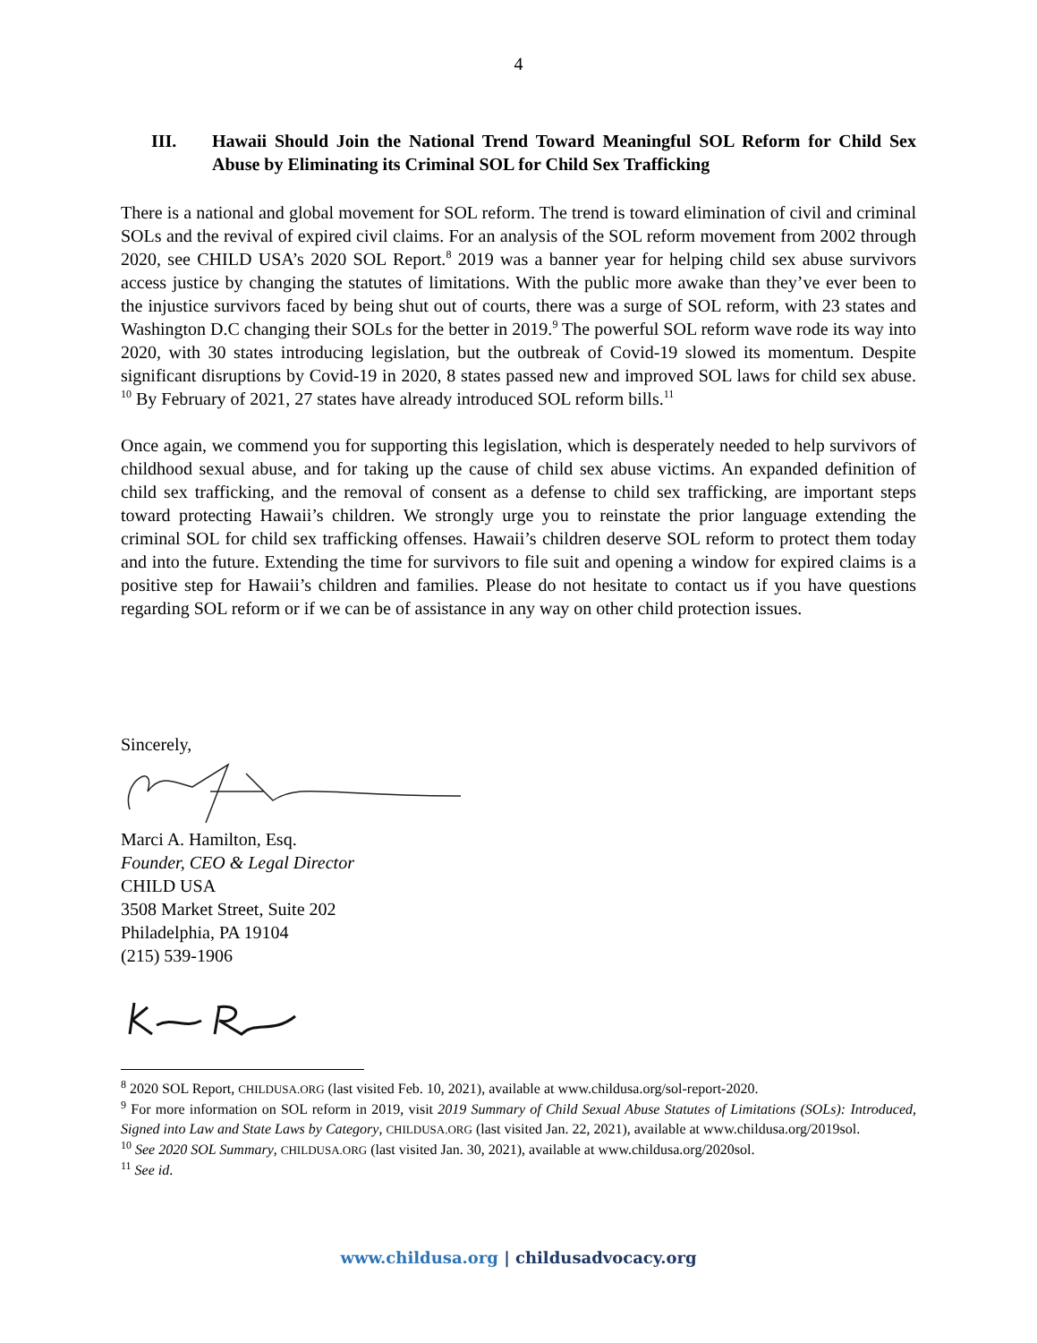4
III. Hawaii Should Join the National Trend Toward Meaningful SOL Reform for Child Sex Abuse by Eliminating its Criminal SOL for Child Sex Trafficking
There is a national and global movement for SOL reform. The trend is toward elimination of civil and criminal SOLs and the revival of expired civil claims. For an analysis of the SOL reform movement from 2002 through 2020, see CHILD USA’s 2020 SOL Report.<sup>8</sup> 2019 was a banner year for helping child sex abuse survivors access justice by changing the statutes of limitations. With the public more awake than they’ve ever been to the injustice survivors faced by being shut out of courts, there was a surge of SOL reform, with 23 states and Washington D.C changing their SOLs for the better in 2019.<sup>9</sup> The powerful SOL reform wave rode its way into 2020, with 30 states introducing legislation, but the outbreak of Covid-19 slowed its momentum. Despite significant disruptions by Covid-19 in 2020, 8 states passed new and improved SOL laws for child sex abuse. <sup>10</sup> By February of 2021, 27 states have already introduced SOL reform bills.<sup>11</sup>
Once again, we commend you for supporting this legislation, which is desperately needed to help survivors of childhood sexual abuse, and for taking up the cause of child sex abuse victims. An expanded definition of child sex trafficking, and the removal of consent as a defense to child sex trafficking, are important steps toward protecting Hawaii’s children. We strongly urge you to reinstate the prior language extending the criminal SOL for child sex trafficking offenses. Hawaii’s children deserve SOL reform to protect them today and into the future. Extending the time for survivors to file suit and opening a window for expired claims is a positive step for Hawaii’s children and families. Please do not hesitate to contact us if you have questions regarding SOL reform or if we can be of assistance in any way on other child protection issues.
Sincerely,
Marci A. Hamilton, Esq.
Founder, CEO & Legal Director
CHILD USA
3508 Market Street, Suite 202
Philadelphia, PA 19104
(215) 539-1906
<sup>8</sup> 2020 SOL Report, CHILDUSA.ORG (last visited Feb. 10, 2021), available at www.childusa.org/sol-report-2020.
<sup>9</sup> For more information on SOL reform in 2019, visit 2019 Summary of Child Sexual Abuse Statutes of Limitations (SOLs): Introduced, Signed into Law and State Laws by Category, CHILDUSA.ORG (last visited Jan. 22, 2021), available at www.childusa.org/2019sol.
<sup>10</sup> See 2020 SOL Summary, CHILDUSA.ORG (last visited Jan. 30, 2021), available at www.childusa.org/2020sol.
<sup>11</sup> See id.
www.childusa.org | childusadvocacy.org